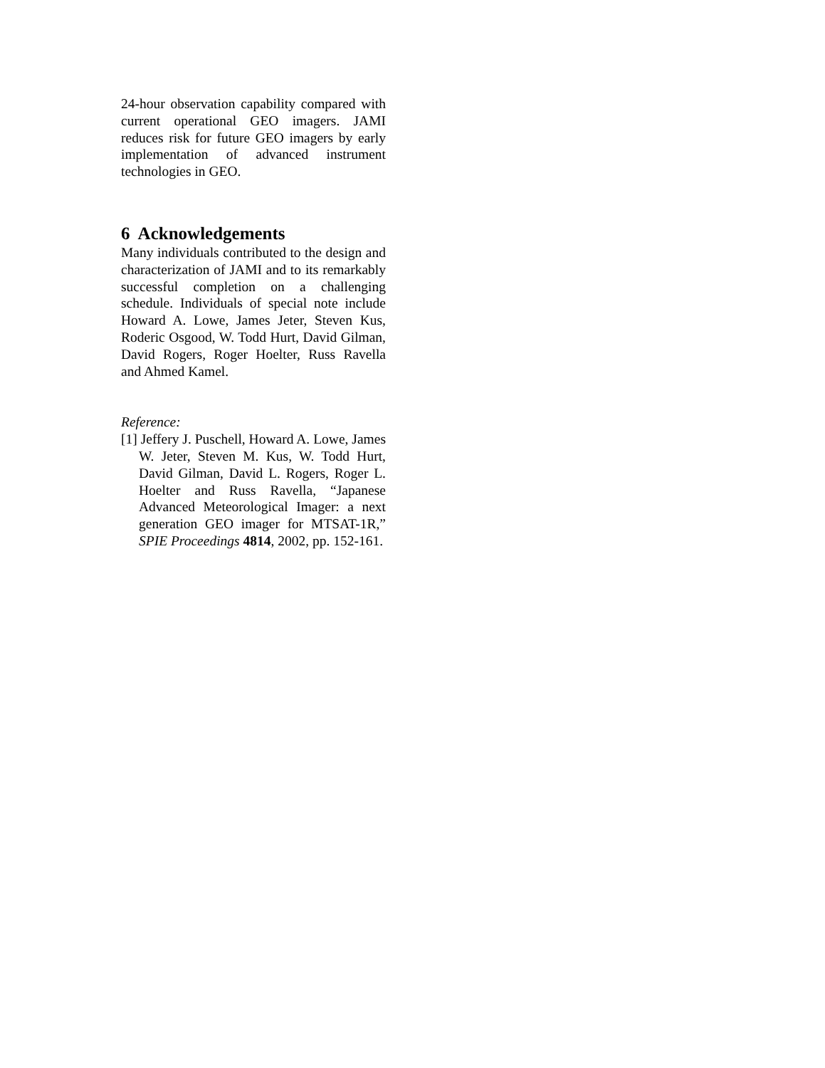24-hour observation capability compared with current operational GEO imagers. JAMI reduces risk for future GEO imagers by early implementation of advanced instrument technologies in GEO.
6 Acknowledgements
Many individuals contributed to the design and characterization of JAMI and to its remarkably successful completion on a challenging schedule. Individuals of special note include Howard A. Lowe, James Jeter, Steven Kus, Roderic Osgood, W. Todd Hurt, David Gilman, David Rogers, Roger Hoelter, Russ Ravella and Ahmed Kamel.
Reference:
[1] Jeffery J. Puschell, Howard A. Lowe, James W. Jeter, Steven M. Kus, W. Todd Hurt, David Gilman, David L. Rogers, Roger L. Hoelter and Russ Ravella, “Japanese Advanced Meteorological Imager: a next generation GEO imager for MTSAT-1R,” SPIE Proceedings 4814, 2002, pp. 152-161.